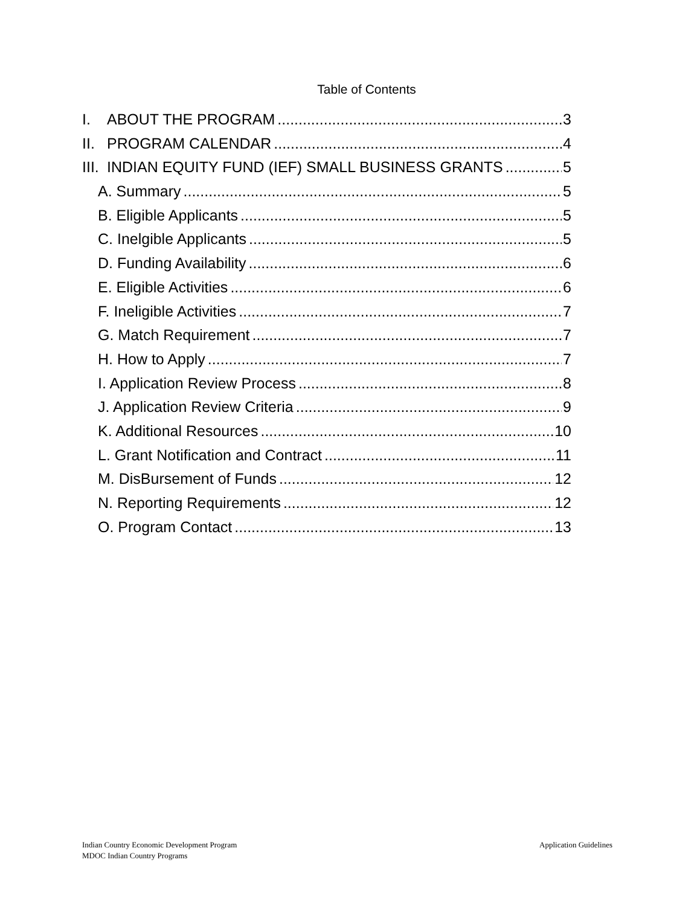Table of Contents
I. ABOUT THE PROGRAM 3
II. PROGRAM CALENDAR 4
III. INDIAN EQUITY FUND (IEF) SMALL BUSINESS GRANTS 5
A. Summary 5
B. Eligible Applicants 5
C. Inelgible Applicants 5
D. Funding Availability 6
E. Eligible Activities 6
F. Ineligible Activities 7
G. Match Requirement 7
H. How to Apply 7
I. Application Review Process 8
J. Application Review Criteria 9
K. Additional Resources 10
L. Grant Notification and Contract 11
M. DisBursement of Funds 12
N. Reporting Requirements 12
O. Program Contact 13
Application Guidelines Indian Country Economic Development Program
MDOC Indian Country Programs